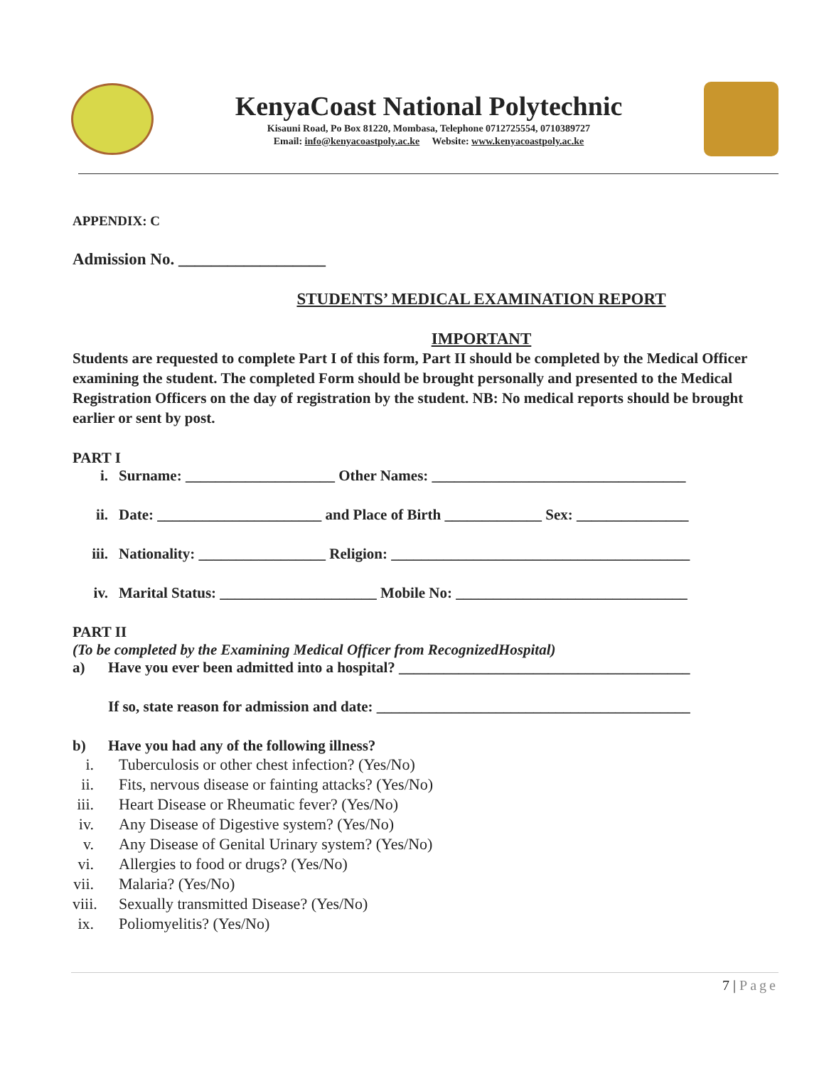KenyaCoast National Polytechnic
Kisauni Road, Po Box 81220, Mombasa, Telephone 0712725554, 0710389727
Email: info@kenyacoastpoly.ac.ke Website: www.kenyacoastpoly.ac.ke
APPENDIX: C
Admission No. __________________
STUDENTS’ MEDICAL EXAMINATION REPORT
IMPORTANT
Students are requested to complete Part I of this form, Part II should be completed by the Medical Officer examining the student. The completed Form should be brought personally and presented to the Medical Registration Officers on the day of registration by the student. NB: No medical reports should be brought earlier or sent by post.
PART I
i. Surname: ____________________ Other Names: __________________________________
ii. Date: ______________________ and Place of Birth _____________ Sex: _______________
iii. Nationality: _________________ Religion: ________________________________________
iv. Marital Status: _____________________ Mobile No: _______________________________
PART II
(To be completed by the Examining Medical Officer from RecognizedHospital)
a) Have you ever been admitted into a hospital? _______________________________________
If so, state reason for admission and date: __________________________________________
b) Have you had any of the following illness?
i. Tuberculosis or other chest infection? (Yes/No)
ii. Fits, nervous disease or fainting attacks? (Yes/No)
iii. Heart Disease or Rheumatic fever? (Yes/No)
iv. Any Disease of Digestive system? (Yes/No)
v. Any Disease of Genital Urinary system? (Yes/No)
vi. Allergies to food or drugs? (Yes/No)
vii. Malaria? (Yes/No)
viii. Sexually transmitted Disease? (Yes/No)
ix. Poliomyelitis? (Yes/No)
7 | Page